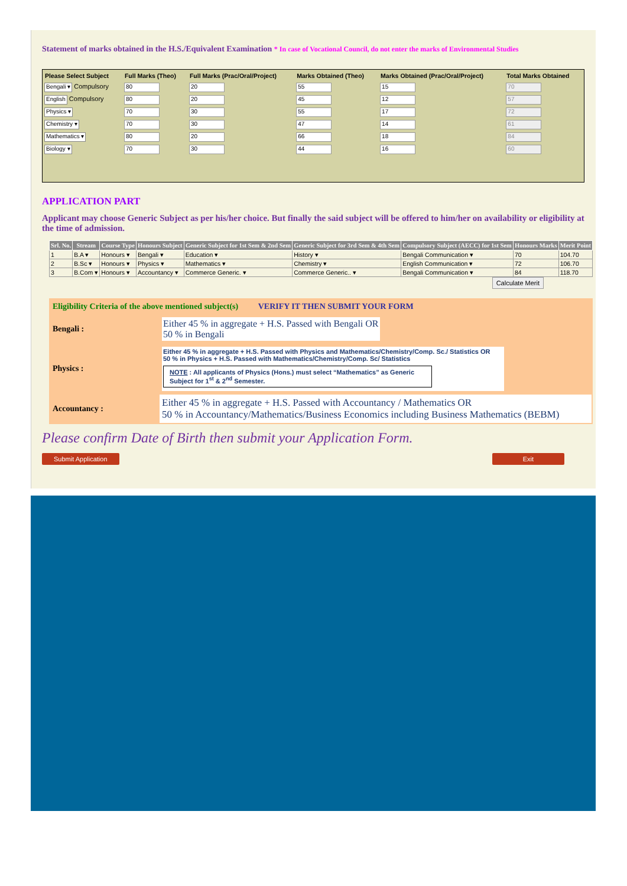Statement of marks obtained in the H.S./Equivalent Examination * In case of Vocational Council, do not enter the marks of Environmental Studies
| Please Select Subject | Full Marks (Theo) | Full Marks (Prac/Oral/Project) | Marks Obtained (Theo) | Marks Obtained (Prac/Oral/Project) | Total Marks Obtained |
| --- | --- | --- | --- | --- | --- |
| Bengali ▾ Compulsory | 80 | 20 | 55 | 15 | 70 |
| English Compulsory | 80 | 20 | 45 | 12 | 57 |
| Physics ▾ | 70 | 30 | 55 | 17 | 72 |
| Chemistry ▾ | 70 | 30 | 47 | 14 | 61 |
| Mathematics ▾ | 80 | 20 | 66 | 18 | 84 |
| Biology ▾ | 70 | 30 | 44 | 16 | 60 |
APPLICATION PART
Applicant may choose Generic Subject as per his/her choice. But finally the said subject will be offered to him/her on availability or eligibility at the time of admission.
| Srl. No. | Stream | Course Type | Honours Subject | Generic Subject for 1st Sem & 2nd Sem | Generic Subject for 3rd Sem & 4th Sem | Compulsory Subject (AECC) for 1st Sem | Honours Marks | Merit Point |
| --- | --- | --- | --- | --- | --- | --- | --- | --- |
| 1 | B.A ▾ | Honours ▾ | Bengali ▾ | Education ▾ | History ▾ | Bengali Communication ▾ | 70 | 104.70 |
| 2 | B.Sc ▾ | Honours ▾ | Physics ▾ | Mathematics ▾ | Chemistry ▾ | English Communication ▾ | 72 | 106.70 |
| 3 | B.Com ▾ | Honours ▾ | Accountancy ▾ | Commerce Generic. ▾ | Commerce Generic.. ▾ | Bengali Communication ▾ | 84 | 118.70 |
Calculate Merit
| Eligibility Criteria of the above mentioned subject(s) VERIFY IT THEN SUBMIT YOUR FORM | |
| Bengali : | Either 45 % in aggregate + H.S. Passed with Bengali OR 50 % in Bengali |
| Physics : | Either 45 % in aggregate + H.S. Passed with Physics and Mathematics/Chemistry/Comp. Sc./ Statistics OR 50 % in Physics + H.S. Passed with Mathematics/Chemistry/Comp. Sc/ Statistics NOTE : All applicants of Physics (Hons.) must select “Mathematics” as Generic Subject for 1<sup>st</sup> & 2<sup>nd</sup> Semester. |
| Accountancy : | Either 45 % in aggregate + H.S. Passed with Accountancy / Mathematics OR 50 % in Accountancy/Mathematics/Business Economics including Business Mathematics (BEBM) |
Please confirm Date of Birth then submit your Application Form.
Submit Application Exit